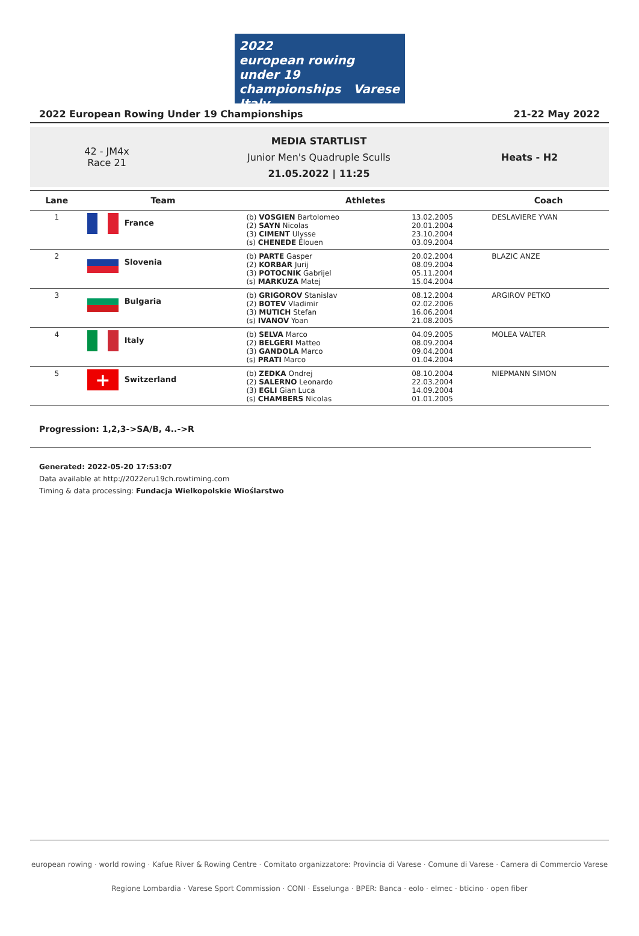2022
european rowing
under 19 championships Varese Italy
2022 European Rowing Under 19 Championships 21-22 May 2022
42 - JM4x
Race 21
MEDIA STARTLIST
Junior Men's Quadruple Sculls
21.05.2022 | 11:25
Heats - H2
| Lane | Team | Athletes | | Coach |
| --- | --- | --- | --- | --- |
| 1 | France | (b) VOSGIEN Bartolomeo (2) SAYN Nicolas (3) CIMENT Ulysse (s) CHENEDE Élouen | 13.02.2005 20.01.2004 23.10.2004 03.09.2004 | DESLAVIERE YVAN |
| 2 | Slovenia | (b) PARTE Gasper (2) KORBAR Jurij (3) POTOCNIK Gabrijel (s) MARKUZA Matej | 20.02.2004 08.09.2004 05.11.2004 15.04.2004 | BLAZIC ANZE |
| 3 | Bulgaria | (b) GRIGOROV Stanislav (2) BOTEV Vladimir (3) MUTICH Stefan (s) IVANOV Yoan | 08.12.2004 02.02.2006 16.06.2004 21.08.2005 | ARGIROV PETKO |
| 4 | Italy | (b) SELVA Marco (2) BELGERI Matteo (3) GANDOLA Marco (s) PRATI Marco | 04.09.2005 08.09.2004 09.04.2004 01.04.2004 | MOLEA VALTER |
| 5 | + Switzerland | (b) ZEDKA Ondrej (2) SALERNO Leonardo (3) EGLI Gian Luca (s) CHAMBERS Nicolas | 08.10.2004 22.03.2004 14.09.2004 01.01.2005 | NIEPMANN SIMON |
Progression: 1,2,3->SA/B, 4..->R
Generated: 2022-05-20 17:53:07
Data available at http://2022eru19ch.rowtiming.com
Timing & data processing: Fundacja Wielkopolskie Wioślarstwo
european rowing · world rowing · Kafue River & Rowing Centre · Comitato organizzatore: Provincia di Varese · Comune di Varese · Camera di Commercio Varese
Regione Lombardia · Varese Sport Commission · CONI · Esselunga · BPER: Banca · eolo · elmec · bticino · open fiber